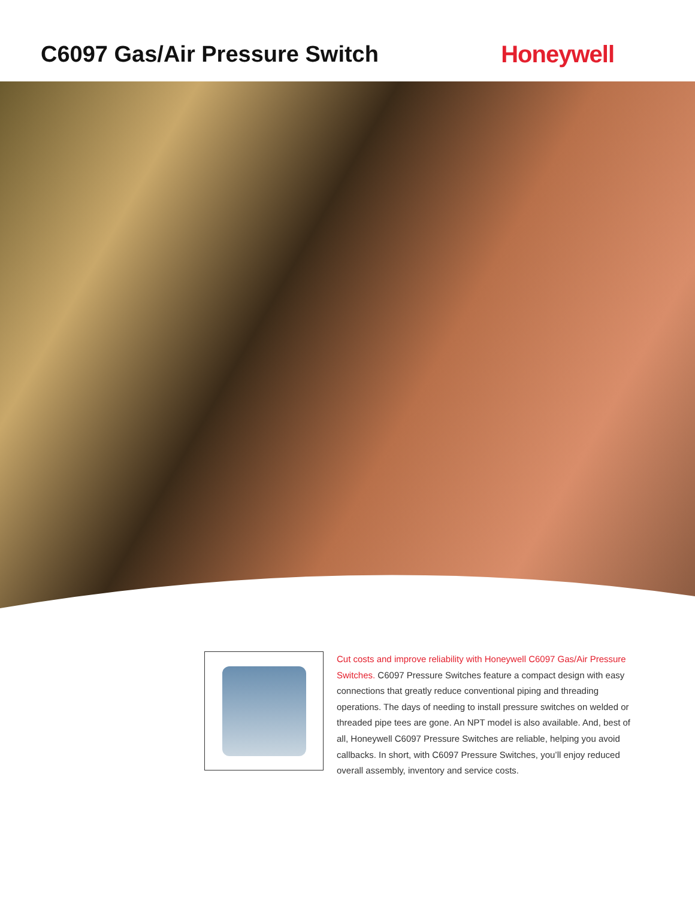C6097 Gas/Air Pressure Switch Honeywell
Cut costs and improve reliability with Honeywell C6097 Gas/Air Pressure Switches. C6097 Pressure Switches feature a compact design with easy connections that greatly reduce conventional piping and threading operations. The days of needing to install pressure switches on welded or threaded pipe tees are gone. An NPT model is also available. And, best of all, Honeywell C6097 Pressure Switches are reliable, helping you avoid callbacks. In short, with C6097 Pressure Switches, you’ll enjoy reduced overall assembly, inventory and service costs.